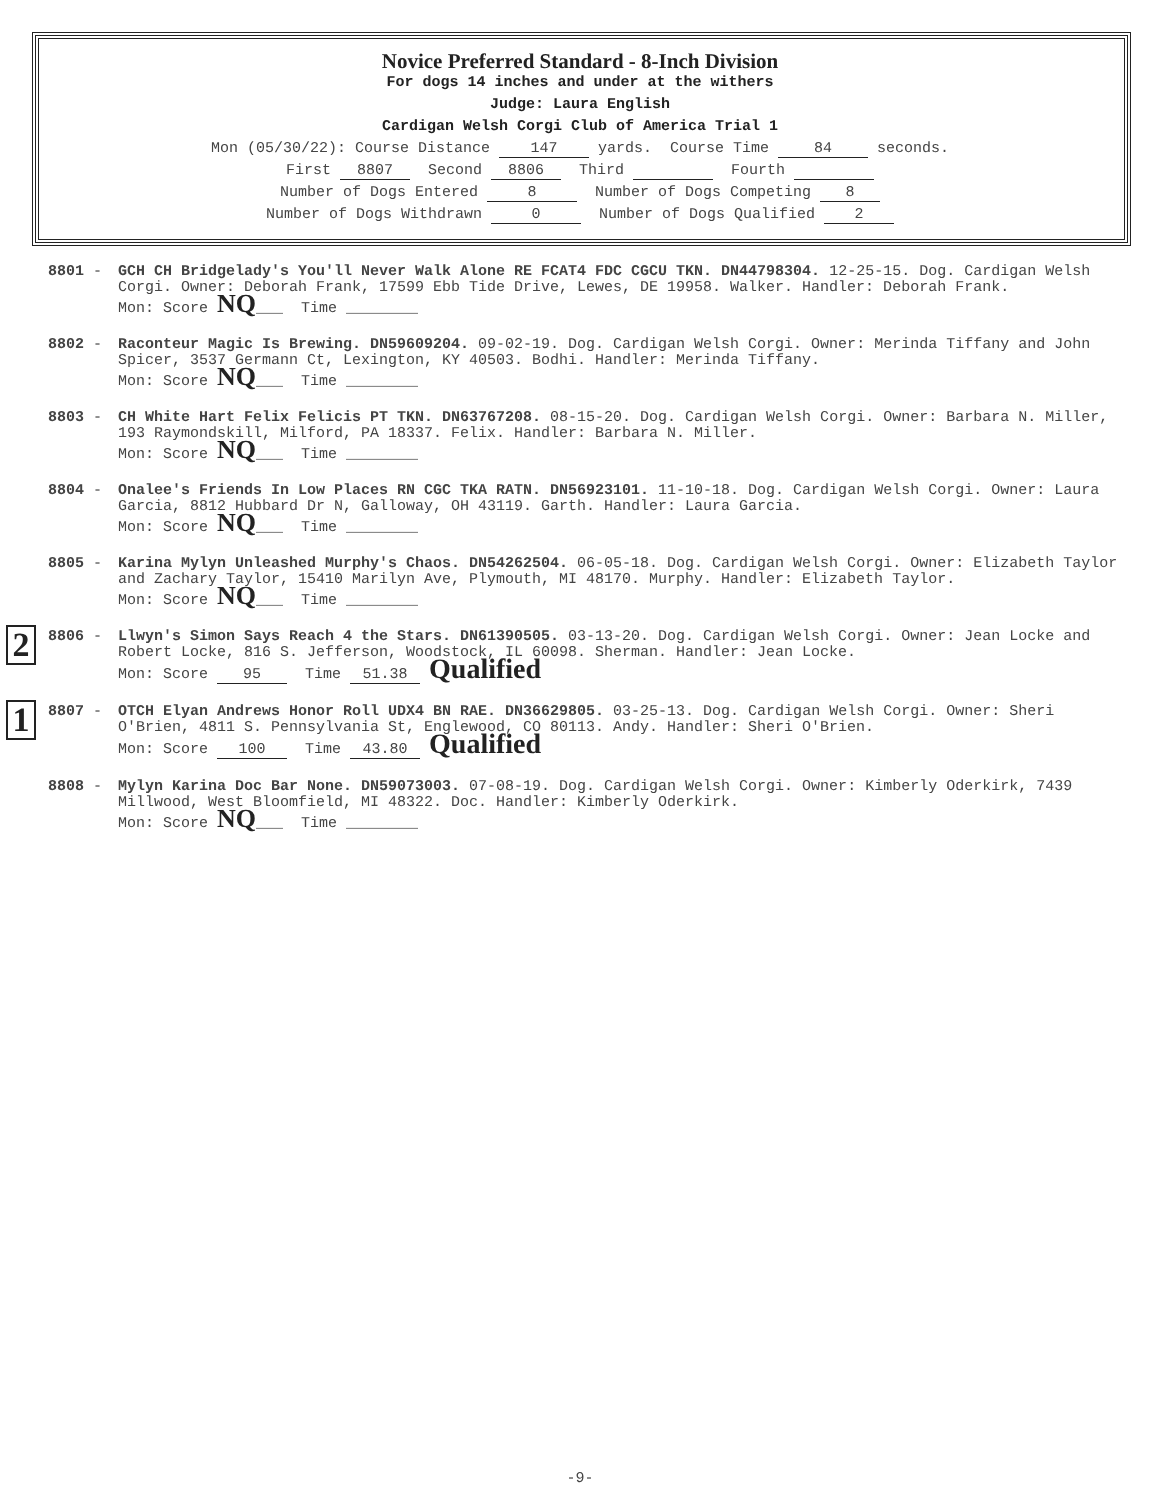Novice Preferred Standard - 8-Inch Division
For dogs 14 inches and under at the withers
Judge: Laura English
Cardigan Welsh Corgi Club of America Trial 1
Mon (05/30/22): Course Distance 147 yards. Course Time 84 seconds.
First 8807 Second 8806 Third Fourth
Number of Dogs Entered 8 Number of Dogs Competing 8
Number of Dogs Withdrawn 0 Number of Dogs Qualified 2
8801 - GCH CH Bridgelady's You'll Never Walk Alone RE FCAT4 FDC CGCU TKN. DN44798304. 12-25-15. Dog. Cardigan Welsh Corgi. Owner: Deborah Frank, 17599 Ebb Tide Drive, Lewes, DE 19958. Walker. Handler: Deborah Frank.
Mon: Score NQ___ Time ________
8802 - Raconteur Magic Is Brewing. DN59609204. 09-02-19. Dog. Cardigan Welsh Corgi. Owner: Merinda Tiffany and John Spicer, 3537 Germann Ct, Lexington, KY 40503. Bodhi. Handler: Merinda Tiffany.
Mon: Score NQ___ Time ________
8803 - CH White Hart Felix Felicis PT TKN. DN63767208. 08-15-20. Dog. Cardigan Welsh Corgi. Owner: Barbara N. Miller, 193 Raymondskill, Milford, PA 18337. Felix. Handler: Barbara N. Miller.
Mon: Score NQ___ Time ________
8804 - Onalee's Friends In Low Places RN CGC TKA RATN. DN56923101. 11-10-18. Dog. Cardigan Welsh Corgi. Owner: Laura Garcia, 8812 Hubbard Dr N, Galloway, OH 43119. Garth. Handler: Laura Garcia.
Mon: Score NQ___ Time ________
8805 - Karina Mylyn Unleashed Murphy's Chaos. DN54262504. 06-05-18. Dog. Cardigan Welsh Corgi. Owner: Elizabeth Taylor and Zachary Taylor, 15410 Marilyn Ave, Plymouth, MI 48170. Murphy. Handler: Elizabeth Taylor.
Mon: Score NQ___ Time ________
2
8806 - Llwyn's Simon Says Reach 4 the Stars. DN61390505. 03-13-20. Dog. Cardigan Welsh Corgi. Owner: Jean Locke and Robert Locke, 816 S. Jefferson, Woodstock, IL 60098. Sherman. Handler: Jean Locke.
Mon: Score 95 Time 51.38 Qualified
1
8807 - OTCH Elyan Andrews Honor Roll UDX4 BN RAE. DN36629805. 03-25-13. Dog. Cardigan Welsh Corgi. Owner: Sheri O'Brien, 4811 S. Pennsylvania St, Englewood, CO 80113. Andy. Handler: Sheri O'Brien.
Mon: Score 100 Time 43.80 Qualified
8808 - Mylyn Karina Doc Bar None. DN59073003. 07-08-19. Dog. Cardigan Welsh Corgi. Owner: Kimberly Oderkirk, 7439 Millwood, West Bloomfield, MI 48322. Doc. Handler: Kimberly Oderkirk.
Mon: Score NQ___ Time ________
-9-